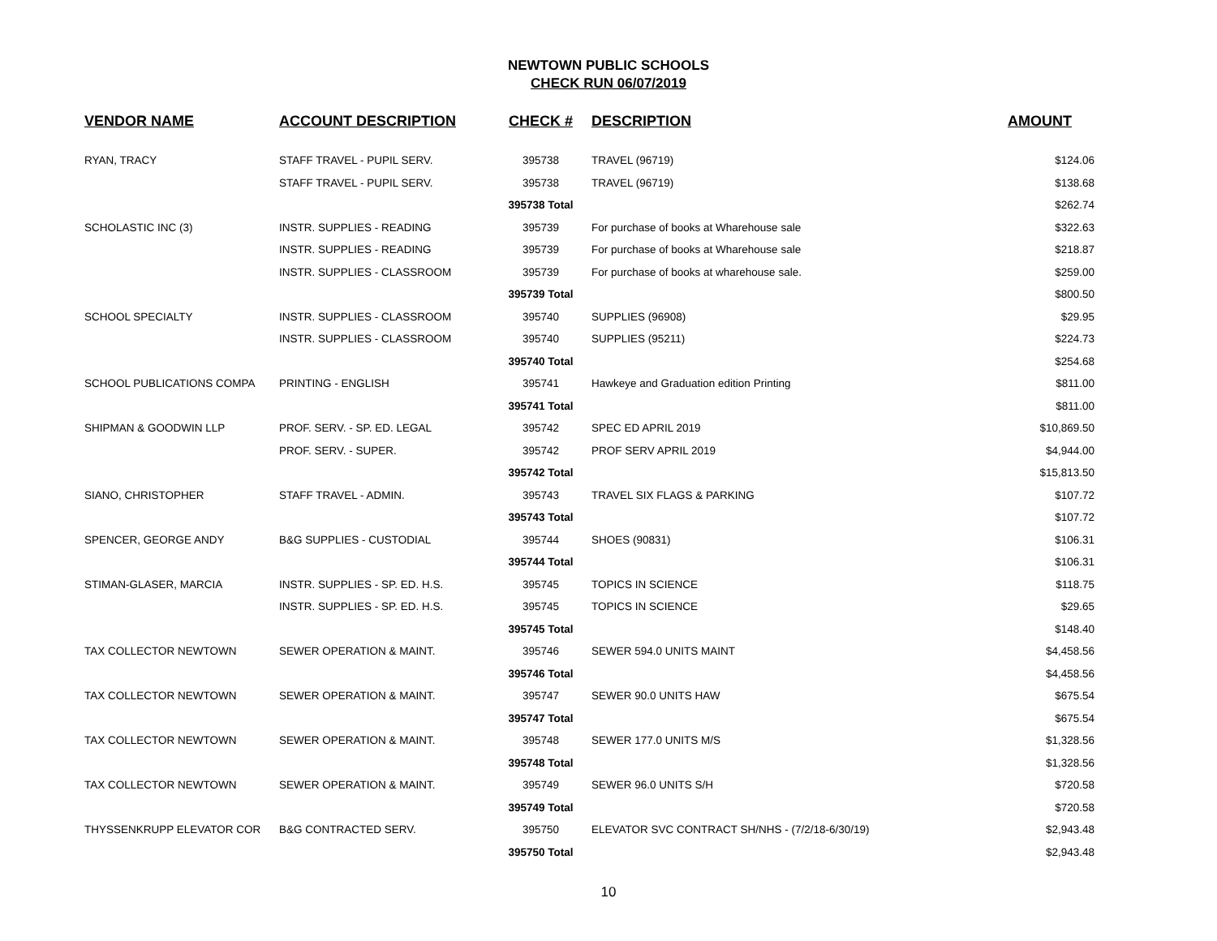NEWTOWN PUBLIC SCHOOLS
CHECK RUN 06/07/2019
| VENDOR NAME | ACCOUNT DESCRIPTION | CHECK # | DESCRIPTION | AMOUNT |
| --- | --- | --- | --- | --- |
| RYAN, TRACY | STAFF TRAVEL - PUPIL SERV. | 395738 | TRAVEL (96719) | $124.06 |
| | STAFF TRAVEL - PUPIL SERV. | 395738 | TRAVEL (96719) | $138.68 |
| | | 395738 Total | | $262.74 |
| SCHOLASTIC INC (3) | INSTR. SUPPLIES - READING | 395739 | For purchase of books at Wharehouse sale | $322.63 |
| | INSTR. SUPPLIES - READING | 395739 | For purchase of books at Wharehouse sale | $218.87 |
| | INSTR. SUPPLIES - CLASSROOM | 395739 | For purchase of books at wharehouse sale. | $259.00 |
| | | 395739 Total | | $800.50 |
| SCHOOL SPECIALTY | INSTR. SUPPLIES - CLASSROOM | 395740 | SUPPLIES (96908) | $29.95 |
| | INSTR. SUPPLIES - CLASSROOM | 395740 | SUPPLIES (95211) | $224.73 |
| | | 395740 Total | | $254.68 |
| SCHOOL PUBLICATIONS COMPA | PRINTING - ENGLISH | 395741 | Hawkeye and Graduation edition Printing | $811.00 |
| | | 395741 Total | | $811.00 |
| SHIPMAN & GOODWIN LLP | PROF. SERV. - SP. ED. LEGAL | 395742 | SPEC ED APRIL 2019 | $10,869.50 |
| | PROF. SERV. - SUPER. | 395742 | PROF SERV APRIL 2019 | $4,944.00 |
| | | 395742 Total | | $15,813.50 |
| SIANO, CHRISTOPHER | STAFF TRAVEL - ADMIN. | 395743 | TRAVEL SIX FLAGS & PARKING | $107.72 |
| | | 395743 Total | | $107.72 |
| SPENCER, GEORGE ANDY | B&G SUPPLIES - CUSTODIAL | 395744 | SHOES (90831) | $106.31 |
| | | 395744 Total | | $106.31 |
| STIMAN-GLASER, MARCIA | INSTR. SUPPLIES - SP. ED. H.S. | 395745 | TOPICS IN SCIENCE | $118.75 |
| | INSTR. SUPPLIES - SP. ED. H.S. | 395745 | TOPICS IN SCIENCE | $29.65 |
| | | 395745 Total | | $148.40 |
| TAX COLLECTOR NEWTOWN | SEWER OPERATION & MAINT. | 395746 | SEWER 594.0 UNITS MAINT | $4,458.56 |
| | | 395746 Total | | $4,458.56 |
| TAX COLLECTOR NEWTOWN | SEWER OPERATION & MAINT. | 395747 | SEWER 90.0 UNITS HAW | $675.54 |
| | | 395747 Total | | $675.54 |
| TAX COLLECTOR NEWTOWN | SEWER OPERATION & MAINT. | 395748 | SEWER 177.0 UNITS M/S | $1,328.56 |
| | | 395748 Total | | $1,328.56 |
| TAX COLLECTOR NEWTOWN | SEWER OPERATION & MAINT. | 395749 | SEWER 96.0 UNITS S/H | $720.58 |
| | | 395749 Total | | $720.58 |
| THYSSENKRUPP ELEVATOR COR | B&G CONTRACTED SERV. | 395750 | ELEVATOR SVC CONTRACT SH/NHS - (7/2/18-6/30/19) | $2,943.48 |
| | | 395750 Total | | $2,943.48 |
10